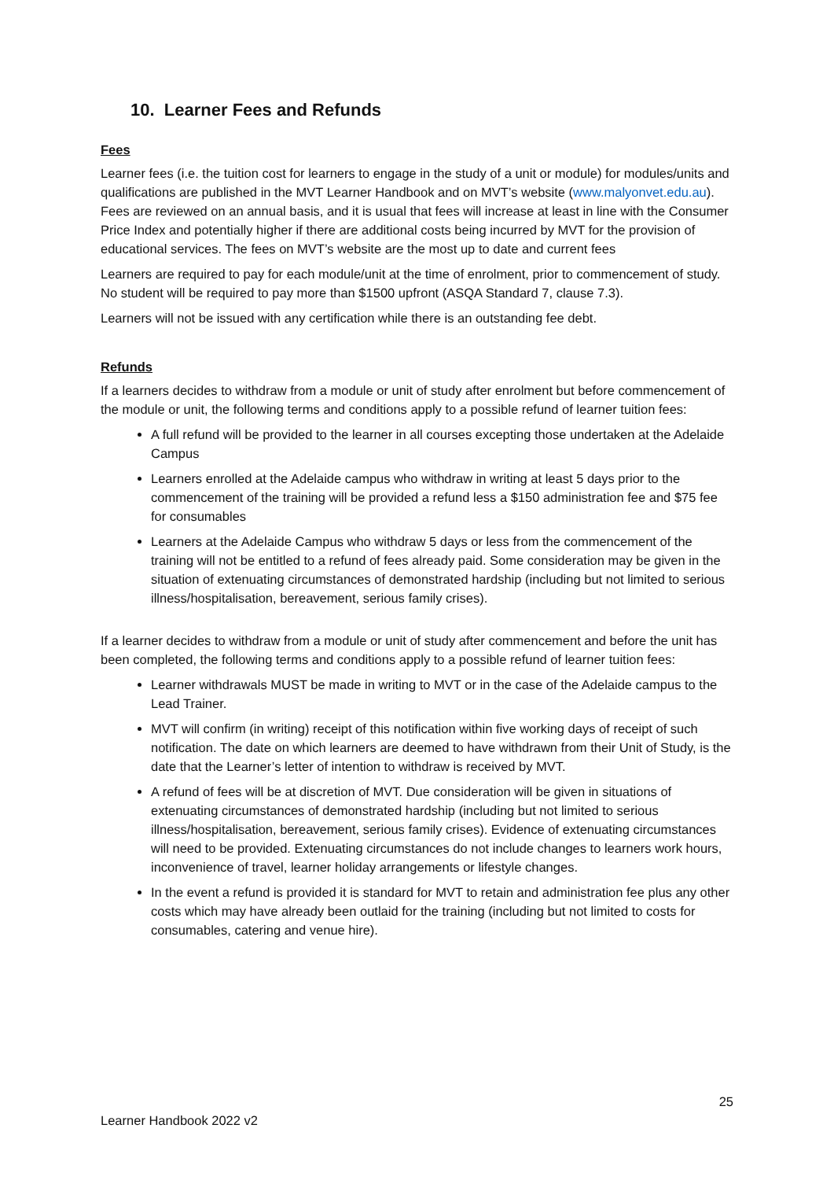10. Learner Fees and Refunds
Fees
Learner fees (i.e. the tuition cost for learners to engage in the study of a unit or module) for modules/units and qualifications are published in the MVT Learner Handbook and on MVT’s website (www.malyonvet.edu.au). Fees are reviewed on an annual basis, and it is usual that fees will increase at least in line with the Consumer Price Index and potentially higher if there are additional costs being incurred by MVT for the provision of educational services. The fees on MVT’s website are the most up to date and current fees
Learners are required to pay for each module/unit at the time of enrolment, prior to commencement of study. No student will be required to pay more than $1500 upfront (ASQA Standard 7, clause 7.3).
Learners will not be issued with any certification while there is an outstanding fee debt.
Refunds
If a learners decides to withdraw from a module or unit of study after enrolment but before commencement of the module or unit, the following terms and conditions apply to a possible refund of learner tuition fees:
A full refund will be provided to the learner in all courses excepting those undertaken at the Adelaide Campus
Learners enrolled at the Adelaide campus who withdraw in writing at least 5 days prior to the commencement of the training will be provided a refund less a $150 administration fee and $75 fee for consumables
Learners at the Adelaide Campus who withdraw 5 days or less from the commencement of the training will not be entitled to a refund of fees already paid. Some consideration may be given in the situation of extenuating circumstances of demonstrated hardship (including but not limited to serious illness/hospitalisation, bereavement, serious family crises).
If a learner decides to withdraw from a module or unit of study after commencement and before the unit has been completed, the following terms and conditions apply to a possible refund of learner tuition fees:
Learner withdrawals MUST be made in writing to MVT or in the case of the Adelaide campus to the Lead Trainer.
MVT will confirm (in writing) receipt of this notification within five working days of receipt of such notification. The date on which learners are deemed to have withdrawn from their Unit of Study, is the date that the Learner’s letter of intention to withdraw is received by MVT.
A refund of fees will be at discretion of MVT. Due consideration will be given in situations of extenuating circumstances of demonstrated hardship (including but not limited to serious illness/hospitalisation, bereavement, serious family crises). Evidence of extenuating circumstances will need to be provided. Extenuating circumstances do not include changes to learners work hours, inconvenience of travel, learner holiday arrangements or lifestyle changes.
In the event a refund is provided it is standard for MVT to retain and administration fee plus any other costs which may have already been outlaid for the training (including but not limited to costs for consumables, catering and venue hire).
25
Learner Handbook 2022 v2